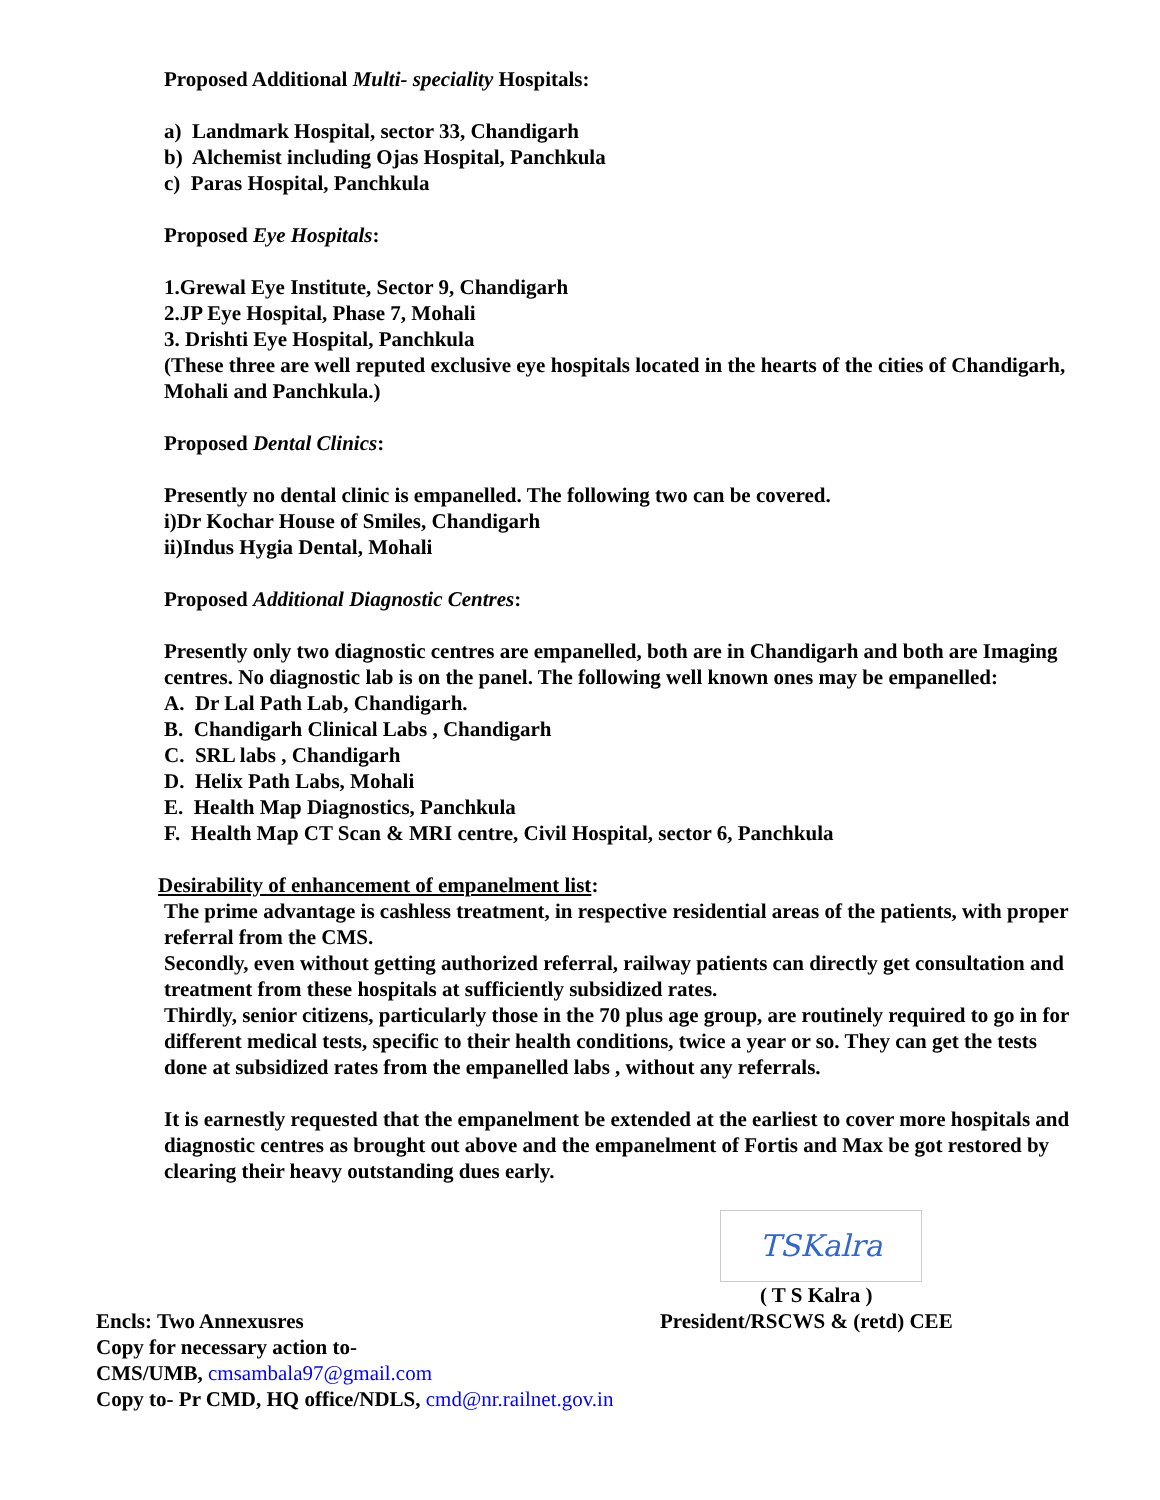Proposed Additional Multi- speciality Hospitals:
a) Landmark Hospital, sector 33, Chandigarh
b) Alchemist including Ojas Hospital, Panchkula
c) Paras Hospital, Panchkula
Proposed Eye Hospitals:
1.Grewal Eye Institute, Sector 9, Chandigarh
2.JP Eye Hospital, Phase 7, Mohali
3. Drishti Eye Hospital, Panchkula
(These three are well reputed exclusive eye hospitals located in the hearts of the cities of Chandigarh, Mohali and Panchkula.)
Proposed Dental Clinics:
Presently no dental clinic is empanelled. The following two can be covered.
i)Dr Kochar House of Smiles, Chandigarh
ii)Indus Hygia Dental, Mohali
Proposed Additional Diagnostic Centres:
Presently only two diagnostic centres are empanelled, both are in Chandigarh and both are Imaging centres. No diagnostic lab is on the panel. The following well known ones may be empanelled:
A. Dr Lal Path Lab, Chandigarh.
B. Chandigarh Clinical Labs , Chandigarh
C. SRL labs , Chandigarh
D. Helix Path Labs, Mohali
E. Health Map Diagnostics, Panchkula
F. Health Map CT Scan & MRI centre, Civil Hospital, sector 6, Panchkula
Desirability of enhancement of empanelment list:
The prime advantage is cashless treatment, in respective residential areas of the patients, with proper referral from the CMS.
Secondly, even without getting authorized referral, railway patients can directly get consultation and treatment from these hospitals at sufficiently subsidized rates.
Thirdly, senior citizens, particularly those in the 70 plus age group, are routinely required to go in for different medical tests, specific to their health conditions, twice a year or so. They can get the tests done at subsidized rates from the empanelled labs , without any referrals.
It is earnestly requested that the empanelment be extended at the earliest to cover more hospitals and diagnostic centres as brought out above and the empanelment of Fortis and Max be got restored by clearing their heavy outstanding dues early.
TSKalra
( T S Kalra )
Encls: Two Annexusres President/RSCWS & (retd) CEE
Copy for necessary action to-
CMS/UMB, cmsambala97@gmail.com
Copy to- Pr CMD, HQ office/NDLS, cmd@nr.railnet.gov.in